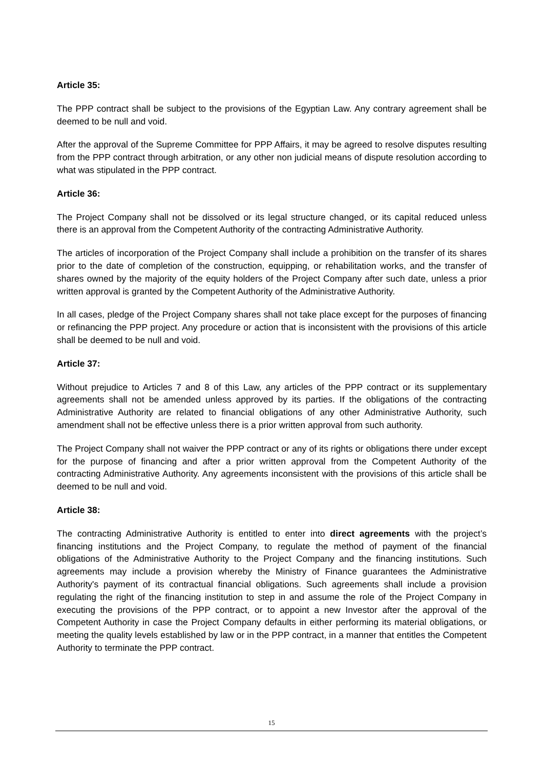Article 35:
The PPP contract shall be subject to the provisions of the Egyptian Law. Any contrary agreement shall be deemed to be null and void.
After the approval of the Supreme Committee for PPP Affairs, it may be agreed to resolve disputes resulting from the PPP contract through arbitration, or any other non judicial means of dispute resolution according to what was stipulated in the PPP contract.
Article 36:
The Project Company shall not be dissolved or its legal structure changed, or its capital reduced unless there is an approval from the Competent Authority of the contracting Administrative Authority.
The articles of incorporation of the Project Company shall include a prohibition on the transfer of its shares prior to the date of completion of the construction, equipping, or rehabilitation works, and the transfer of shares owned by the majority of the equity holders of the Project Company after such date, unless a prior written approval is granted by the Competent Authority of the Administrative Authority.
In all cases, pledge of the Project Company shares shall not take place except for the purposes of financing or refinancing the PPP project. Any procedure or action that is inconsistent with the provisions of this article shall be deemed to be null and void.
Article 37:
Without prejudice to Articles 7 and 8 of this Law, any articles of the PPP contract or its supplementary agreements shall not be amended unless approved by its parties. If the obligations of the contracting Administrative Authority are related to financial obligations of any other Administrative Authority, such amendment shall not be effective unless there is a prior written approval from such authority.
The Project Company shall not waiver the PPP contract or any of its rights or obligations there under except for the purpose of financing and after a prior written approval from the Competent Authority of the contracting Administrative Authority. Any agreements inconsistent with the provisions of this article shall be deemed to be null and void.
Article 38:
The contracting Administrative Authority is entitled to enter into direct agreements with the project’s financing institutions and the Project Company, to regulate the method of payment of the financial obligations of the Administrative Authority to the Project Company and the financing institutions. Such agreements may include a provision whereby the Ministry of Finance guarantees the Administrative Authority's payment of its contractual financial obligations. Such agreements shall include a provision regulating the right of the financing institution to step in and assume the role of the Project Company in executing the provisions of the PPP contract, or to appoint a new Investor after the approval of the Competent Authority in case the Project Company defaults in either performing its material obligations, or meeting the quality levels established by law or in the PPP contract, in a manner that entitles the Competent Authority to terminate the PPP contract.
15